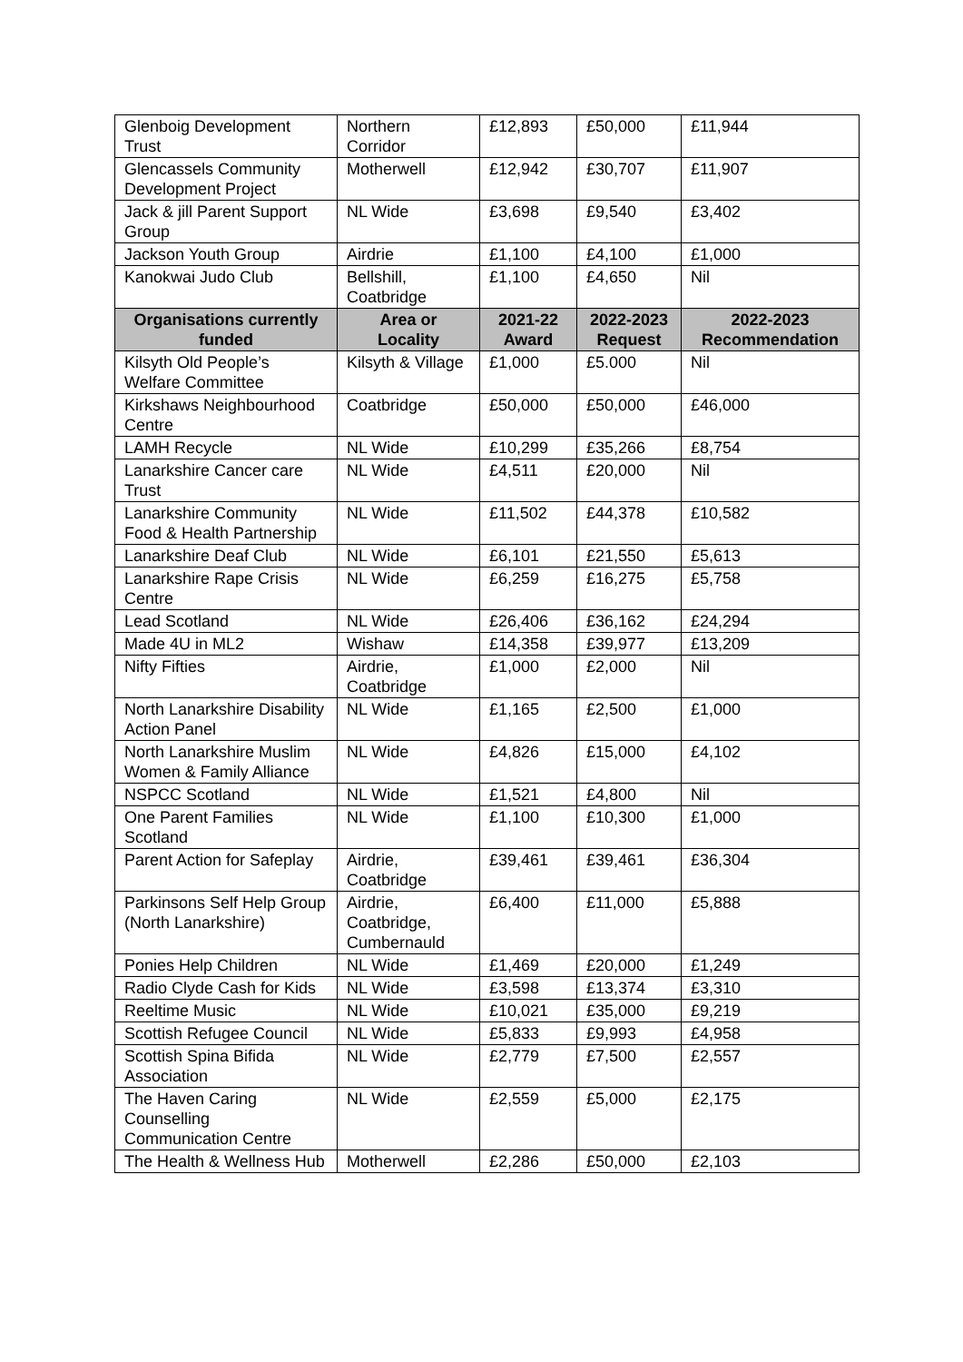| Glenboig Development Trust | Northern Corridor | £12,893 | £50,000 | £11,944 |
| Glencassels Community Development Project | Motherwell | £12,942 | £30,707 | £11,907 |
| Jack & jill Parent Support Group | NL Wide | £3,698 | £9,540 | £3,402 |
| Jackson Youth Group | Airdrie | £1,100 | £4,100 | £1,000 |
| Kanokwai Judo Club | Bellshill, Coatbridge | £1,100 | £4,650 | Nil |
| Organisations currently funded | Area or Locality | 2021-22 Award | 2022-2023 Request | 2022-2023 Recommendation |
| Kilsyth Old People’s Welfare Committee | Kilsyth & Village | £1,000 | £5.000 | Nil |
| Kirkshaws Neighbourhood Centre | Coatbridge | £50,000 | £50,000 | £46,000 |
| LAMH Recycle | NL Wide | £10,299 | £35,266 | £8,754 |
| Lanarkshire Cancer care Trust | NL Wide | £4,511 | £20,000 | Nil |
| Lanarkshire Community Food & Health Partnership | NL Wide | £11,502 | £44,378 | £10,582 |
| Lanarkshire Deaf Club | NL Wide | £6,101 | £21,550 | £5,613 |
| Lanarkshire Rape Crisis Centre | NL Wide | £6,259 | £16,275 | £5,758 |
| Lead Scotland | NL Wide | £26,406 | £36,162 | £24,294 |
| Made 4U in ML2 | Wishaw | £14,358 | £39,977 | £13,209 |
| Nifty Fifties | Airdrie, Coatbridge | £1,000 | £2,000 | Nil |
| North Lanarkshire Disability Action Panel | NL Wide | £1,165 | £2,500 | £1,000 |
| North Lanarkshire Muslim Women & Family Alliance | NL Wide | £4,826 | £15,000 | £4,102 |
| NSPCC Scotland | NL Wide | £1,521 | £4,800 | Nil |
| One Parent Families Scotland | NL Wide | £1,100 | £10,300 | £1,000 |
| Parent Action for Safeplay | Airdrie, Coatbridge | £39,461 | £39,461 | £36,304 |
| Parkinsons Self Help Group (North Lanarkshire) | Airdrie, Coatbridge, Cumbernauld | £6,400 | £11,000 | £5,888 |
| Ponies Help Children | NL Wide | £1,469 | £20,000 | £1,249 |
| Radio Clyde Cash for Kids | NL Wide | £3,598 | £13,374 | £3,310 |
| Reeltime Music | NL Wide | £10,021 | £35,000 | £9,219 |
| Scottish Refugee Council | NL Wide | £5,833 | £9,993 | £4,958 |
| Scottish Spina Bifida Association | NL Wide | £2,779 | £7,500 | £2,557 |
| The Haven Caring Counselling Communication Centre | NL Wide | £2,559 | £5,000 | £2,175 |
| The Health & Wellness Hub | Motherwell | £2,286 | £50,000 | £2,103 |